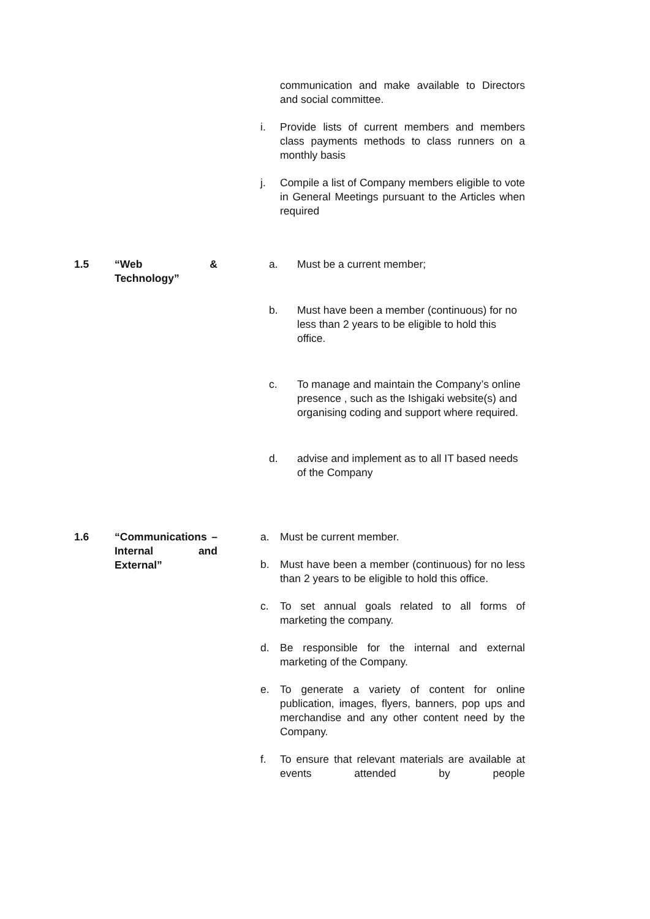communication and make available to Directors and social committee.
i. Provide lists of current members and members class payments methods to class runners on a monthly basis
j. Compile a list of Company members eligible to vote in General Meetings pursuant to the Articles when required
1.5 “Web & Technology”
a. Must be a current member;
b. Must have been a member (continuous) for no less than 2 years to be eligible to hold this office.
c. To manage and maintain the Company’s online presence , such as the Ishigaki website(s) and organising coding and support where required.
d. advise and implement as to all IT based needs of the Company
1.6 “Communications – Internal and External”
a. Must be current member.
b. Must have been a member (continuous) for no less than 2 years to be eligible to hold this office.
c. To set annual goals related to all forms of marketing the company.
d. Be responsible for the internal and external marketing of the Company.
e. To generate a variety of content for online publication, images, flyers, banners, pop ups and merchandise and any other content need by the Company.
f. To ensure that relevant materials are available at events attended by people